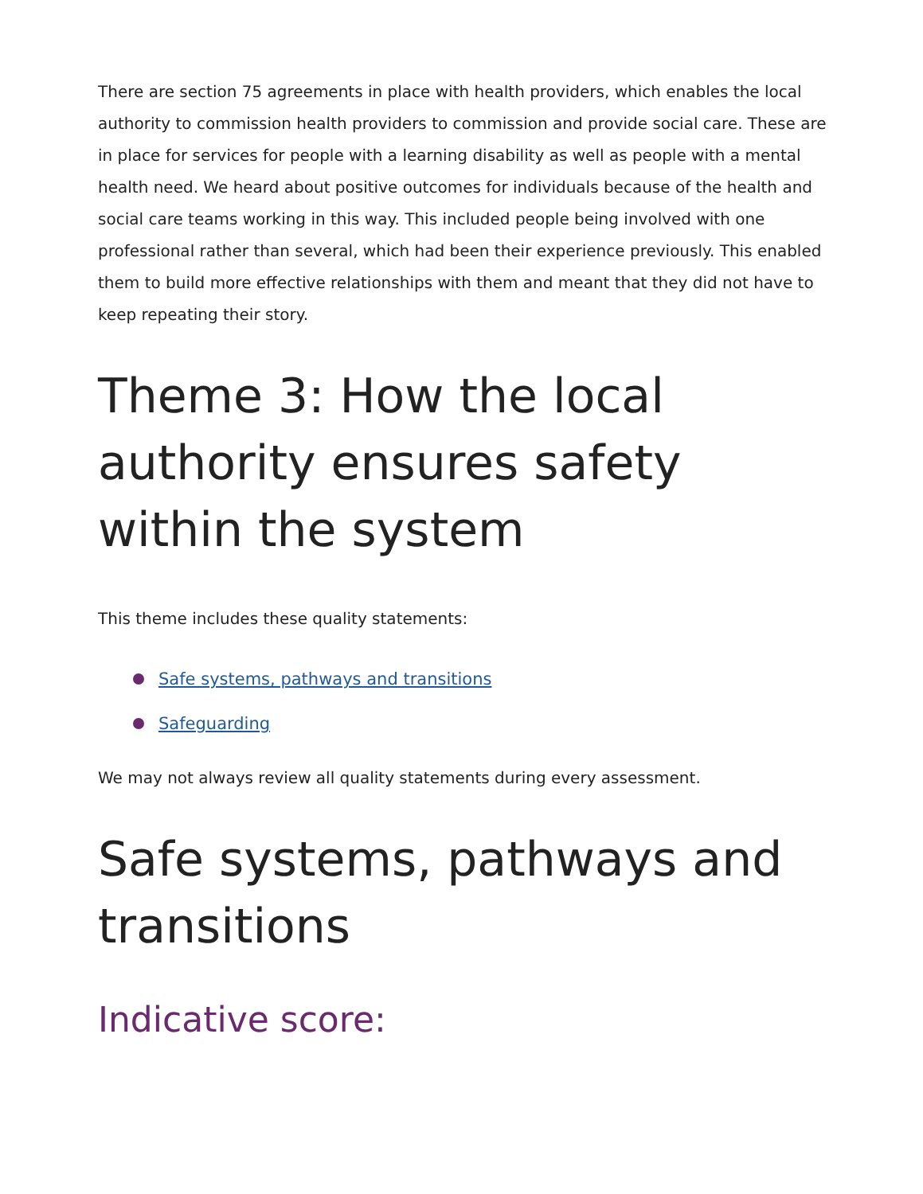There are section 75 agreements in place with health providers, which enables the local authority to commission health providers to commission and provide social care. These are in place for services for people with a learning disability as well as people with a mental health need. We heard about positive outcomes for individuals because of the health and social care teams working in this way. This included people being involved with one professional rather than several, which had been their experience previously. This enabled them to build more effective relationships with them and meant that they did not have to keep repeating their story.
Theme 3: How the local authority ensures safety within the system
This theme includes these quality statements:
Safe systems, pathways and transitions
Safeguarding
We may not always review all quality statements during every assessment.
Safe systems, pathways and transitions
Indicative score: